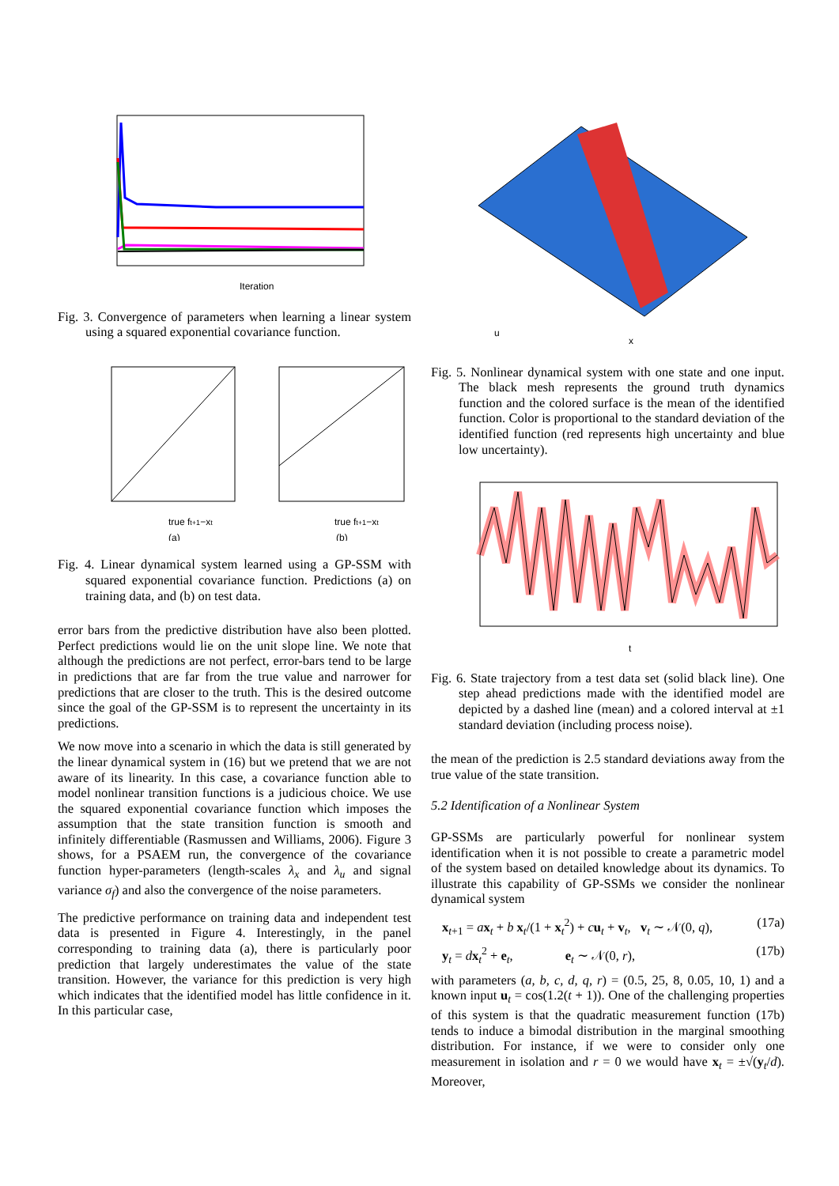Iteration
Fig. 3. Convergence of parameters when learning a linear system using a squared exponential covariance function.
true ft+1−xt
(a)
true ft+1−xt
(b)
Fig. 4. Linear dynamical system learned using a GP-SSM with squared exponential covariance function. Predictions (a) on training data, and (b) on test data.
error bars from the predictive distribution have also been plotted. Perfect predictions would lie on the unit slope line. We note that although the predictions are not perfect, error-bars tend to be large in predictions that are far from the true value and narrower for predictions that are closer to the truth. This is the desired outcome since the goal of the GP-SSM is to represent the uncertainty in its predictions.
We now move into a scenario in which the data is still generated by the linear dynamical system in (16) but we pretend that we are not aware of its linearity. In this case, a covariance function able to model nonlinear transition functions is a judicious choice. We use the squared exponential covariance function which imposes the assumption that the state transition function is smooth and infinitely differentiable (Rasmussen and Williams, 2006). Figure 3 shows, for a PSAEM run, the convergence of the covariance function hyper-parameters (length-scales λ<sub>x</sub> and λ<sub>u</sub> and signal variance σ<sub>f</sub>) and also the convergence of the noise parameters.
The predictive performance on training data and independent test data is presented in Figure 4. Interestingly, in the panel corresponding to training data (a), there is particularly poor prediction that largely underestimates the value of the state transition. However, the variance for this prediction is very high which indicates that the identified model has little confidence in it. In this particular case,
x
u
Fig. 5. Nonlinear dynamical system with one state and one input. The black mesh represents the ground truth dynamics function and the colored surface is the mean of the identified function. Color is proportional to the standard deviation of the identified function (red represents high uncertainty and blue low uncertainty).
t
Fig. 6. State trajectory from a test data set (solid black line). One step ahead predictions made with the identified model are depicted by a dashed line (mean) and a colored interval at ±1 standard deviation (including process noise).
the mean of the prediction is 2.5 standard deviations away from the true value of the state transition.
5.2 Identification of a Nonlinear System
GP-SSMs are particularly powerful for nonlinear system identification when it is not possible to create a parametric model of the system based on detailed knowledge about its dynamics. To illustrate this capability of GP-SSMs we consider the nonlinear dynamical system
x<sub>t+1</sub> = ax<sub>t</sub> + b x<sub>t</sub>/(1 + x<sub>t</sub><sup>2</sup>) + cu<sub>t</sub> + v<sub>t</sub>, v<sub>t</sub> ∼ 𝒩(0, q), (17a)
y<sub>t</sub> = dx<sub>t</sub><sup>2</sup> + e<sub>t</sub>, e<sub>t</sub> ∼ 𝒩(0, r), (17b)
with parameters (a, b, c, d, q, r) = (0.5, 25, 8, 0.05, 10, 1) and a known input u<sub>t</sub> = cos(1.2(t + 1)). One of the challenging properties of this system is that the quadratic measurement function (17b) tends to induce a bimodal distribution in the marginal smoothing distribution. For instance, if we were to consider only one measurement in isolation and r = 0 we would have x<sub>t</sub> = ±√(y<sub>t</sub>/d). Moreover,